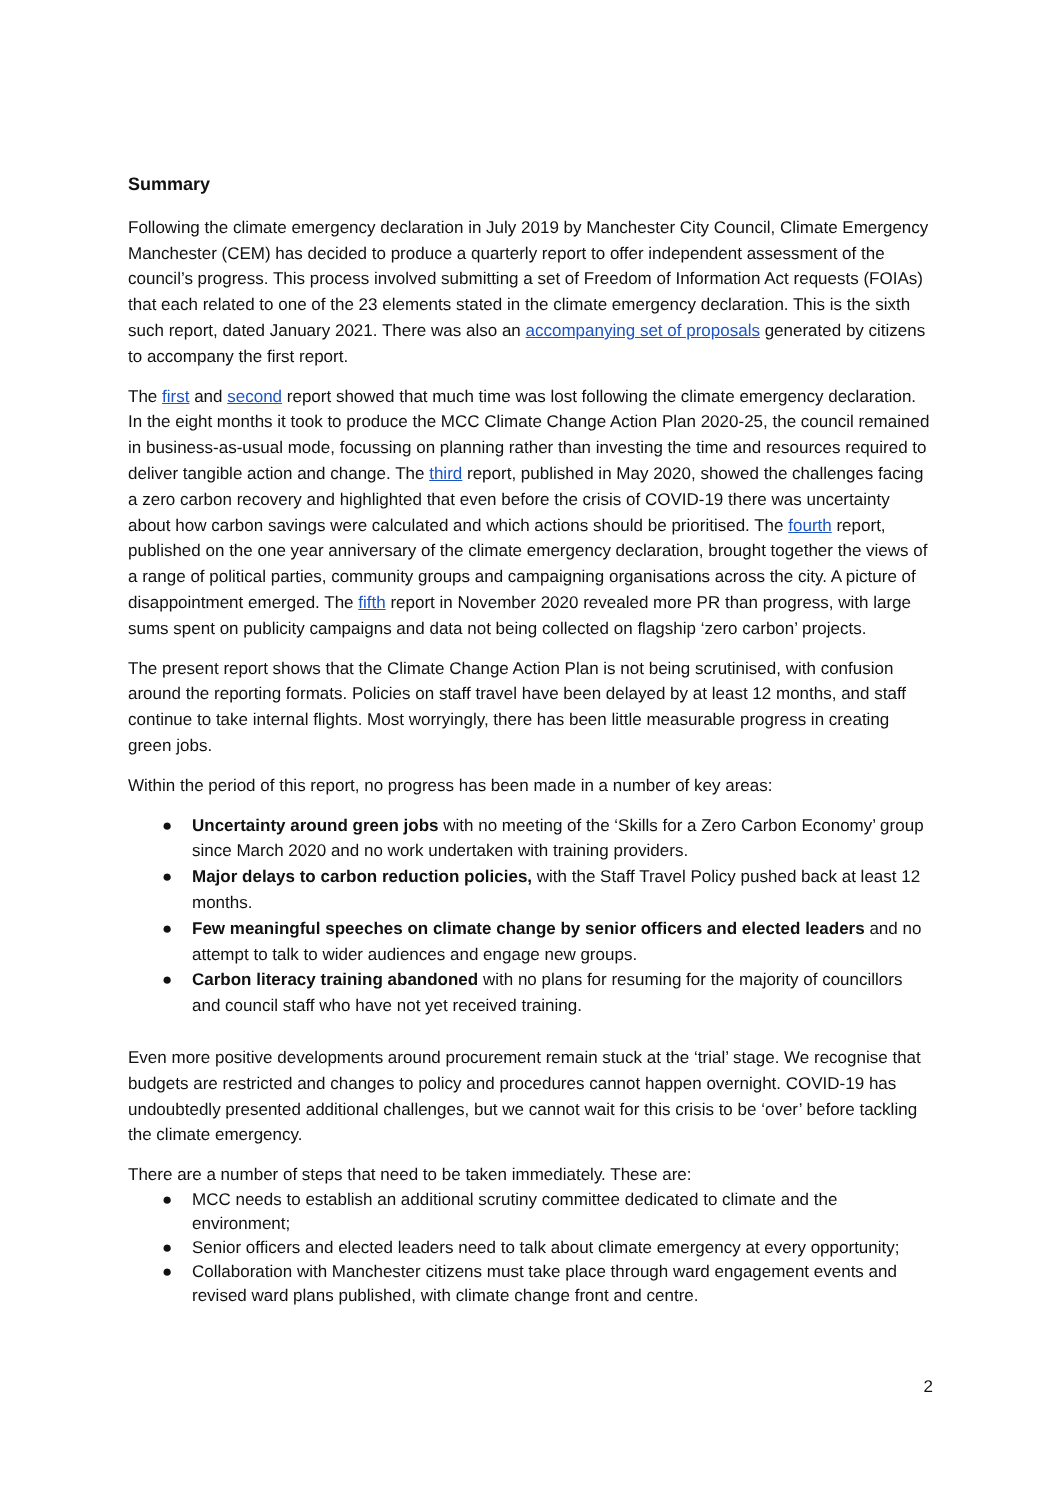Summary
Following the climate emergency declaration in July 2019 by Manchester City Council, Climate Emergency Manchester (CEM) has decided to produce a quarterly report to offer independent assessment of the council’s progress. This process involved submitting a set of Freedom of Information Act requests (FOIAs) that each related to one of the 23 elements stated in the climate emergency declaration. This is the sixth such report, dated January 2021. There was also an accompanying set of proposals generated by citizens to accompany the first report.
The first and second report showed that much time was lost following the climate emergency declaration. In the eight months it took to produce the MCC Climate Change Action Plan 2020-25, the council remained in business-as-usual mode, focussing on planning rather than investing the time and resources required to deliver tangible action and change. The third report, published in May 2020, showed the challenges facing a zero carbon recovery and highlighted that even before the crisis of COVID-19 there was uncertainty about how carbon savings were calculated and which actions should be prioritised. The fourth report, published on the one year anniversary of the climate emergency declaration, brought together the views of a range of political parties, community groups and campaigning organisations across the city. A picture of disappointment emerged. The fifth report in November 2020 revealed more PR than progress, with large sums spent on publicity campaigns and data not being collected on flagship ‘zero carbon’ projects.
The present report shows that the Climate Change Action Plan is not being scrutinised, with confusion around the reporting formats. Policies on staff travel have been delayed by at least 12 months, and staff continue to take internal flights. Most worryingly, there has been little measurable progress in creating green jobs.
Within the period of this report, no progress has been made in a number of key areas:
● Uncertainty around green jobs with no meeting of the ‘Skills for a Zero Carbon Economy’ group since March 2020 and no work undertaken with training providers.
● Major delays to carbon reduction policies, with the Staff Travel Policy pushed back at least 12 months.
● Few meaningful speeches on climate change by senior officers and elected leaders and no attempt to talk to wider audiences and engage new groups.
● Carbon literacy training abandoned with no plans for resuming for the majority of councillors and council staff who have not yet received training.
Even more positive developments around procurement remain stuck at the ‘trial’ stage. We recognise that budgets are restricted and changes to policy and procedures cannot happen overnight. COVID-19 has undoubtedly presented additional challenges, but we cannot wait for this crisis to be ‘over’ before tackling the climate emergency.
There are a number of steps that need to be taken immediately. These are:
● MCC needs to establish an additional scrutiny committee dedicated to climate and the environment;
● Senior officers and elected leaders need to talk about climate emergency at every opportunity;
● Collaboration with Manchester citizens must take place through ward engagement events and revised ward plans published, with climate change front and centre.
2